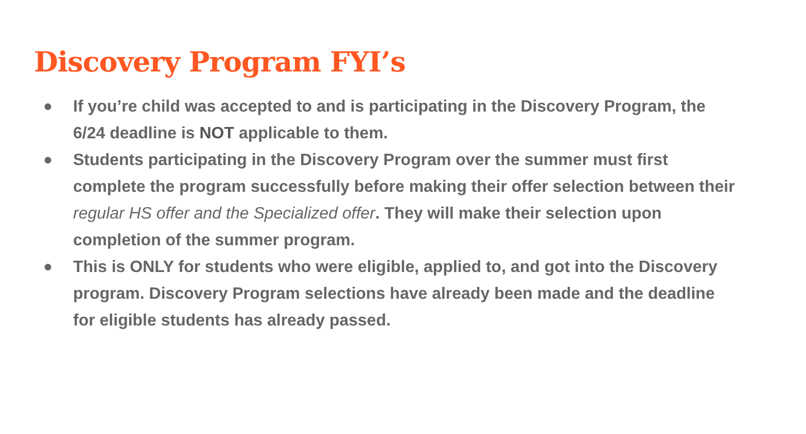Discovery Program FYI’s
● If you’re child was accepted to and is participating in the Discovery Program, the 6/24 deadline is NOT applicable to them.
● Students participating in the Discovery Program over the summer must first complete the program successfully before making their offer selection between their regular HS offer and the Specialized offer. They will make their selection upon completion of the summer program.
● This is ONLY for students who were eligible, applied to, and got into the Discovery program. Discovery Program selections have already been made and the deadline for eligible students has already passed.